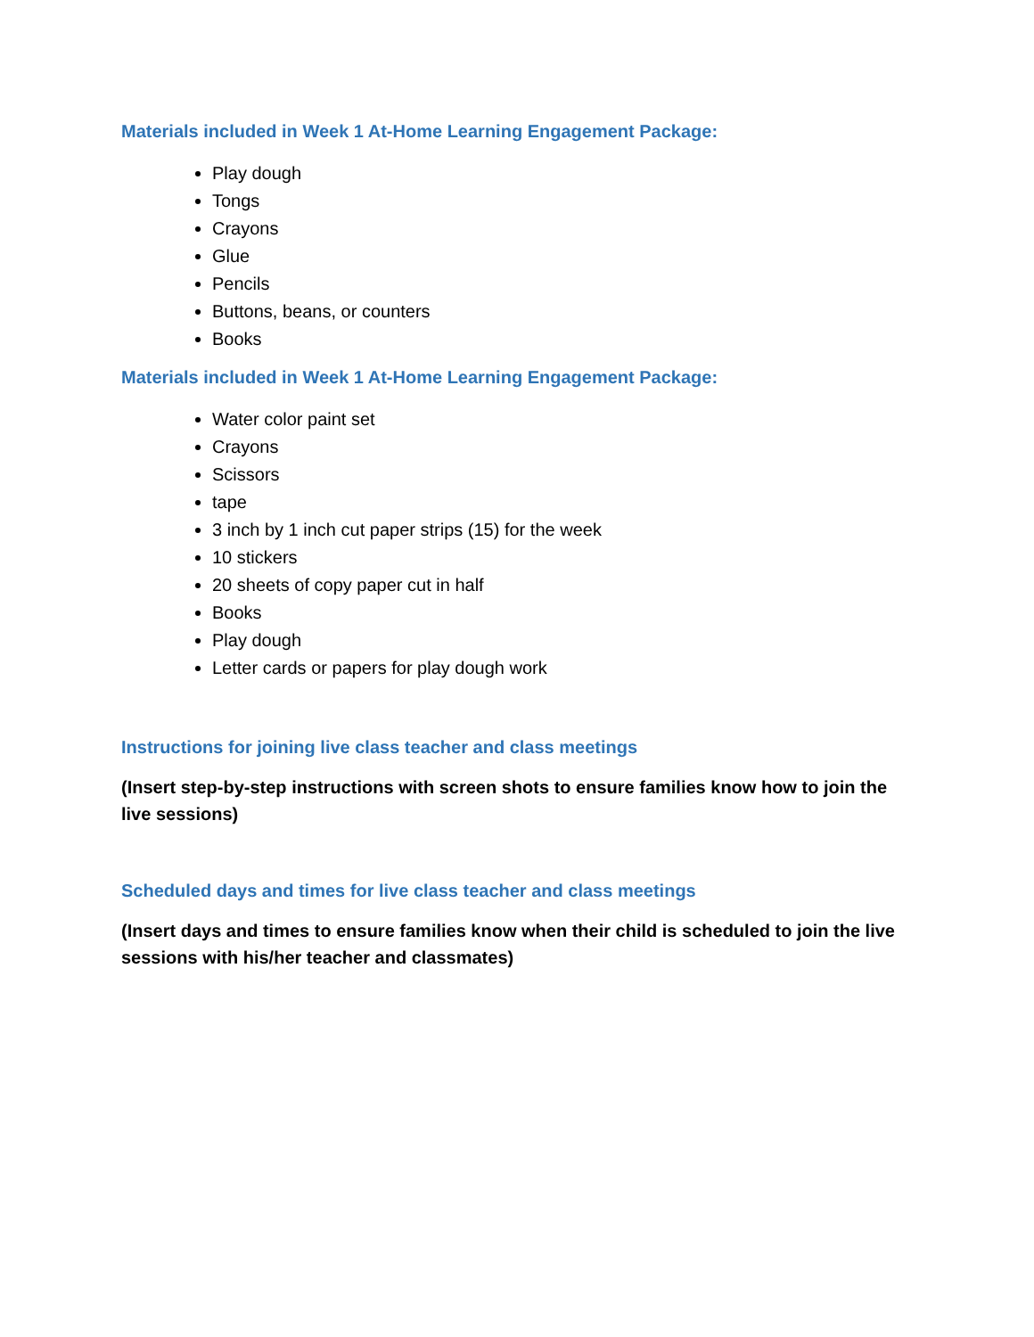Materials included in Week 1 At-Home Learning Engagement Package:
Play dough
Tongs
Crayons
Glue
Pencils
Buttons, beans, or counters
Books
Materials included in Week 1 At-Home Learning Engagement Package:
Water color paint set
Crayons
Scissors
tape
3 inch by 1 inch cut paper strips (15) for the week
10 stickers
20 sheets of copy paper cut in half
Books
Play dough
Letter cards or papers for play dough work
Instructions for joining live class teacher and class meetings
(Insert step-by-step instructions with screen shots to ensure families know how to join the live sessions)
Scheduled days and times for live class teacher and class meetings
(Insert days and times to ensure families know when their child is scheduled to join the live sessions with his/her teacher and classmates)